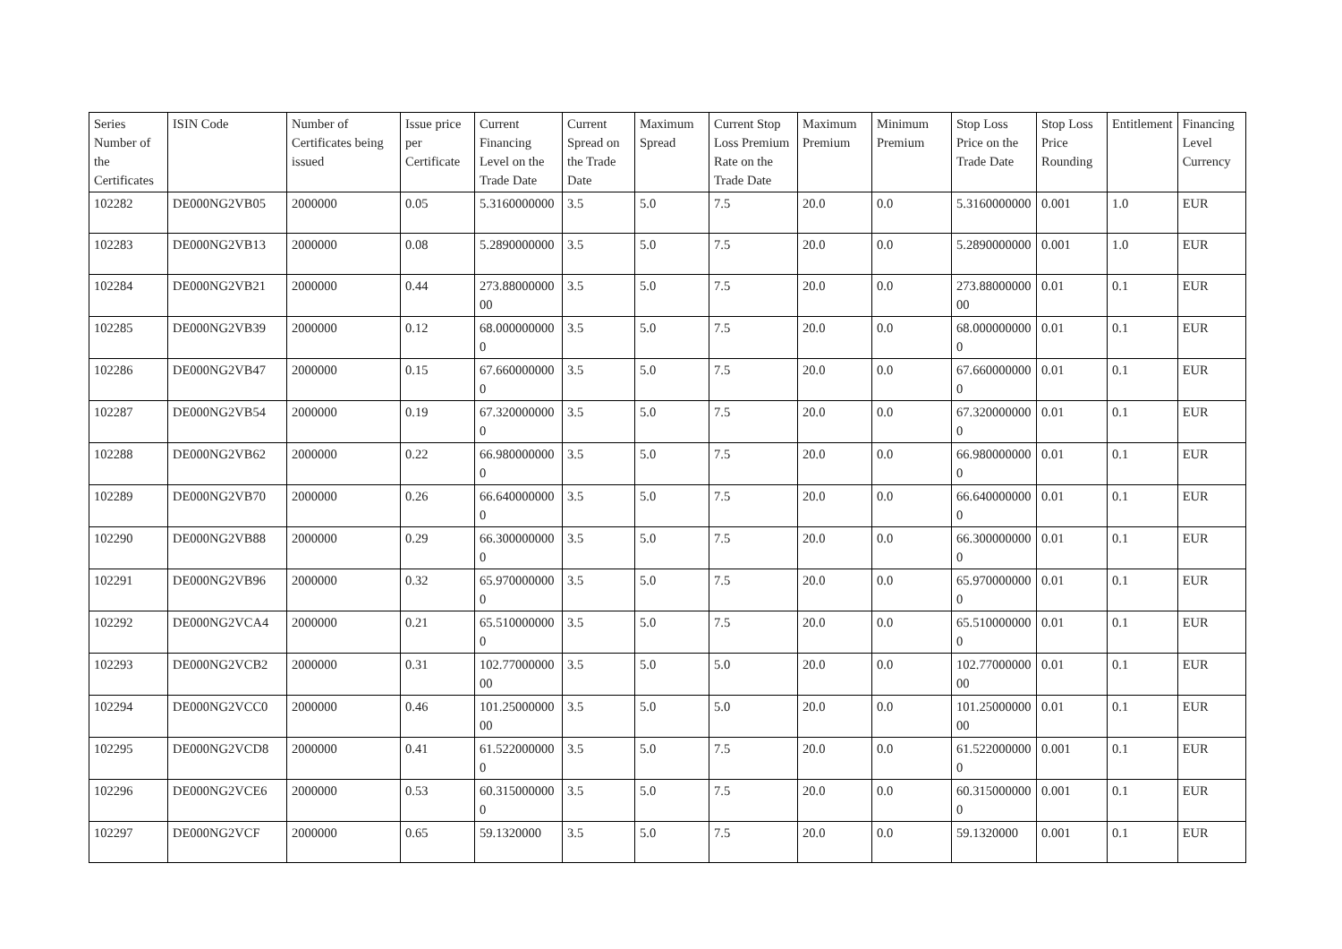| Series Number of the Certificates | ISIN Code | Number of Certificates being issued | Issue price per Certificate | Current Financing Level on the Trade Date | Current Spread on the Trade Date | Maximum Spread | Current Stop Loss Premium Rate on the Trade Date | Maximum Premium | Minimum Premium | Stop Loss Price on the Trade Date | Stop Loss Price Rounding | Entitlement | Financing Level Currency |
| --- | --- | --- | --- | --- | --- | --- | --- | --- | --- | --- | --- | --- | --- |
| 102282 | DE000NG2VB05 | 2000000 | 0.05 | 5.3160000000 | 3.5 | 5.0 | 7.5 | 20.0 | 0.0 | 5.3160000000 | 0.001 | 1.0 | EUR |
| 102283 | DE000NG2VB13 | 2000000 | 0.08 | 5.2890000000 | 3.5 | 5.0 | 7.5 | 20.0 | 0.0 | 5.2890000000 | 0.001 | 1.0 | EUR |
| 102284 | DE000NG2VB21 | 2000000 | 0.44 | 273.8800000000 | 3.5 | 5.0 | 7.5 | 20.0 | 0.0 | 273.8800000000 | 0.01 | 0.1 | EUR |
| 102285 | DE000NG2VB39 | 2000000 | 0.12 | 68.0000000000 | 3.5 | 5.0 | 7.5 | 20.0 | 0.0 | 68.0000000000 | 0.01 | 0.1 | EUR |
| 102286 | DE000NG2VB47 | 2000000 | 0.15 | 67.6600000000 | 3.5 | 5.0 | 7.5 | 20.0 | 0.0 | 67.6600000000 | 0.01 | 0.1 | EUR |
| 102287 | DE000NG2VB54 | 2000000 | 0.19 | 67.3200000000 | 3.5 | 5.0 | 7.5 | 20.0 | 0.0 | 67.3200000000 | 0.01 | 0.1 | EUR |
| 102288 | DE000NG2VB62 | 2000000 | 0.22 | 66.9800000000 | 3.5 | 5.0 | 7.5 | 20.0 | 0.0 | 66.9800000000 | 0.01 | 0.1 | EUR |
| 102289 | DE000NG2VB70 | 2000000 | 0.26 | 66.6400000000 | 3.5 | 5.0 | 7.5 | 20.0 | 0.0 | 66.6400000000 | 0.01 | 0.1 | EUR |
| 102290 | DE000NG2VB88 | 2000000 | 0.29 | 66.3000000000 | 3.5 | 5.0 | 7.5 | 20.0 | 0.0 | 66.3000000000 | 0.01 | 0.1 | EUR |
| 102291 | DE000NG2VB96 | 2000000 | 0.32 | 65.9700000000 | 3.5 | 5.0 | 7.5 | 20.0 | 0.0 | 65.9700000000 | 0.01 | 0.1 | EUR |
| 102292 | DE000NG2VCA4 | 2000000 | 0.21 | 65.5100000000 | 3.5 | 5.0 | 7.5 | 20.0 | 0.0 | 65.5100000000 | 0.01 | 0.1 | EUR |
| 102293 | DE000NG2VCB2 | 2000000 | 0.31 | 102.7700000000 | 3.5 | 5.0 | 5.0 | 20.0 | 0.0 | 102.7700000000 | 0.01 | 0.1 | EUR |
| 102294 | DE000NG2VCC0 | 2000000 | 0.46 | 101.2500000000 | 3.5 | 5.0 | 5.0 | 20.0 | 0.0 | 101.2500000000 | 0.01 | 0.1 | EUR |
| 102295 | DE000NG2VCD8 | 2000000 | 0.41 | 61.5220000000 | 3.5 | 5.0 | 7.5 | 20.0 | 0.0 | 61.5220000000 | 0.001 | 0.1 | EUR |
| 102296 | DE000NG2VCE6 | 2000000 | 0.53 | 60.3150000000 | 3.5 | 5.0 | 7.5 | 20.0 | 0.0 | 60.3150000000 | 0.001 | 0.1 | EUR |
| 102297 | DE000NG2VCF | 2000000 | 0.65 | 59.1320000 | 3.5 | 5.0 | 7.5 | 20.0 | 0.0 | 59.1320000 | 0.001 | 0.1 | EUR |